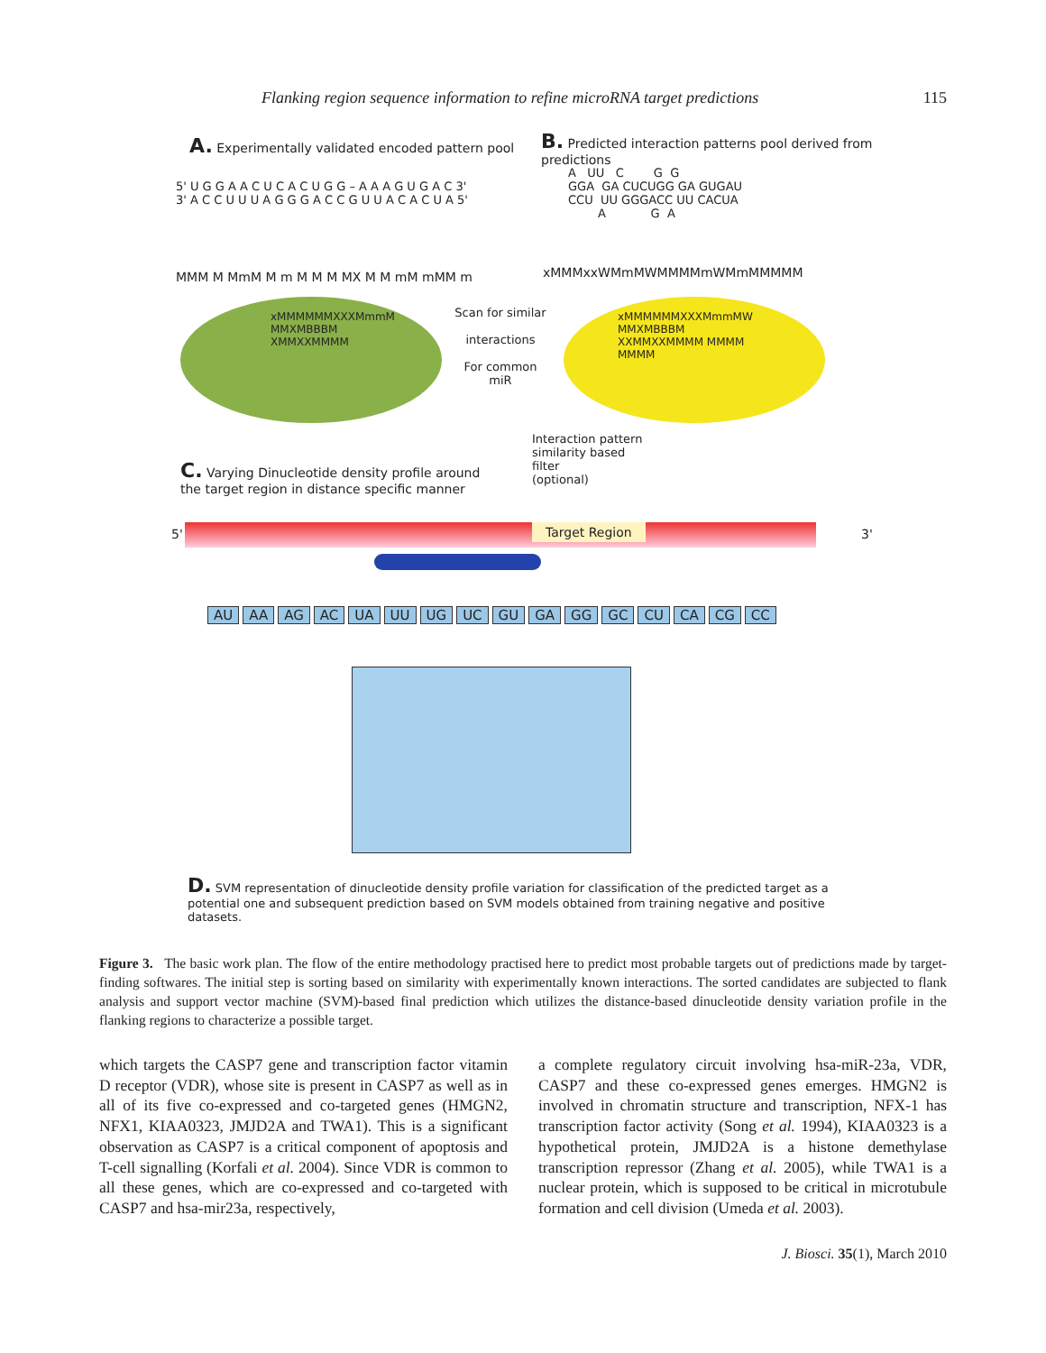Flanking region sequence information to refine microRNA target predictions 115
A. Experimentally validated encoded pattern pool
B. Predicted interaction patterns pool derived from
predictions
5' U G G A A C U C A C U G G – A A A G U G A C 3'
3' A C C U U U A G G G A C C G U U A C A C U A 5'
A UU C G G GGA GA CUCUGG GA GUGAU CCU UU GGGACC UU CACUA A G A
MMM M MmM M m M M M MX M M mM mMM m
xMMMxxWMmMWMMMMmWMmMMMMM
xMMMMMMXXXMmmM
MMXMBBBM
XMMXXMMMM
Scan for similar
interactions
For common miR
xMMMMMMXXXMmmMW
MMXMBBBM
XXMMXXMMMM MMMM
MMMM
Interaction pattern
similarity based
filter
(optional)
C. Varying Dinucleotide density profile around
the target region in distance specific manner
Target Region
5' 3'
AU AA AG AC UA UU UG UC GU GA GG GC CU CA CG CC
D. SVM representation of dinucleotide density profile variation for classification of the predicted target as a
potential one and subsequent prediction based on SVM models obtained from training negative and positive
datasets.
Figure 3. The basic work plan. The flow of the entire methodology practised here to predict most probable targets out of predictions made by target-finding softwares. The initial step is sorting based on similarity with experimentally known interactions. The sorted candidates are subjected to flank analysis and support vector machine (SVM)-based final prediction which utilizes the distance-based dinucleotide density variation profile in the flanking regions to characterize a possible target.
which targets the CASP7 gene and transcription factor vitamin D receptor (VDR), whose site is present in CASP7 as well as in all of its five co-expressed and co-targeted genes (HMGN2, NFX1, KIAA0323, JMJD2A and TWA1). This is a significant observation as CASP7 is a critical component of apoptosis and T-cell signalling (Korfali et al. 2004). Since VDR is common to all these genes, which are co-expressed and co-targeted with CASP7 and hsa-mir23a, respectively,
a complete regulatory circuit involving hsa-miR-23a, VDR, CASP7 and these co-expressed genes emerges. HMGN2 is involved in chromatin structure and transcription, NFX-1 has transcription factor activity (Song et al. 1994), KIAA0323 is a hypothetical protein, JMJD2A is a histone demethylase transcription repressor (Zhang et al. 2005), while TWA1 is a nuclear protein, which is supposed to be critical in microtubule formation and cell division (Umeda et al. 2003).
J. Biosci. 35(1), March 2010